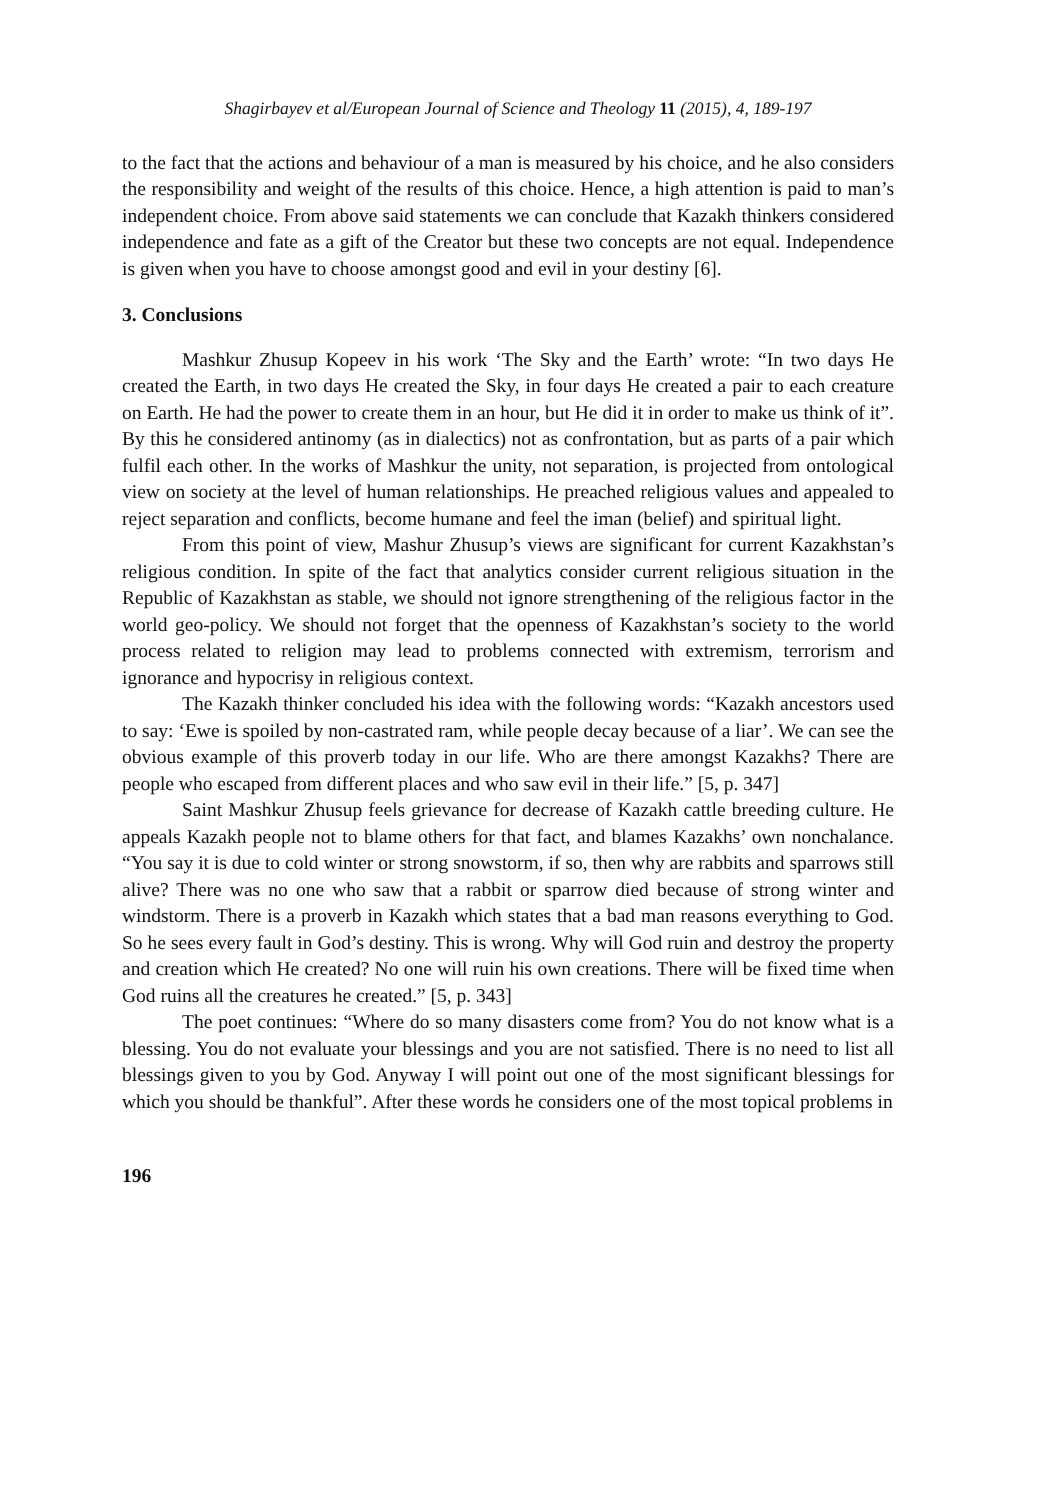Shagirbayev et al/European Journal of Science and Theology 11 (2015), 4, 189-197
to the fact that the actions and behaviour of a man is measured by his choice, and he also considers the responsibility and weight of the results of this choice. Hence, a high attention is paid to man’s independent choice. From above said statements we can conclude that Kazakh thinkers considered independence and fate as a gift of the Creator but these two concepts are not equal. Independence is given when you have to choose amongst good and evil in your destiny [6].
3. Conclusions
Mashkur Zhusup Kopeev in his work ‘The Sky and the Earth’ wrote: “In two days He created the Earth, in two days He created the Sky, in four days He created a pair to each creature on Earth. He had the power to create them in an hour, but He did it in order to make us think of it”. By this he considered antinomy (as in dialectics) not as confrontation, but as parts of a pair which fulfil each other. In the works of Mashkur the unity, not separation, is projected from ontological view on society at the level of human relationships. He preached religious values and appealed to reject separation and conflicts, become humane and feel the iman (belief) and spiritual light.
From this point of view, Mashur Zhusup’s views are significant for current Kazakhstan’s religious condition. In spite of the fact that analytics consider current religious situation in the Republic of Kazakhstan as stable, we should not ignore strengthening of the religious factor in the world geo-policy. We should not forget that the openness of Kazakhstan’s society to the world process related to religion may lead to problems connected with extremism, terrorism and ignorance and hypocrisy in religious context.
The Kazakh thinker concluded his idea with the following words: “Kazakh ancestors used to say: ‘Ewe is spoiled by non-castrated ram, while people decay because of a liar’. We can see the obvious example of this proverb today in our life. Who are there amongst Kazakhs? There are people who escaped from different places and who saw evil in their life.” [5, p. 347]
Saint Mashkur Zhusup feels grievance for decrease of Kazakh cattle breeding culture. He appeals Kazakh people not to blame others for that fact, and blames Kazakhs’ own nonchalance. “You say it is due to cold winter or strong snowstorm, if so, then why are rabbits and sparrows still alive? There was no one who saw that a rabbit or sparrow died because of strong winter and windstorm. There is a proverb in Kazakh which states that a bad man reasons everything to God. So he sees every fault in God’s destiny. This is wrong. Why will God ruin and destroy the property and creation which He created? No one will ruin his own creations. There will be fixed time when God ruins all the creatures he created.” [5, p. 343]
The poet continues: “Where do so many disasters come from? You do not know what is a blessing. You do not evaluate your blessings and you are not satisfied. There is no need to list all blessings given to you by God. Anyway I will point out one of the most significant blessings for which you should be thankful”. After these words he considers one of the most topical problems in
196